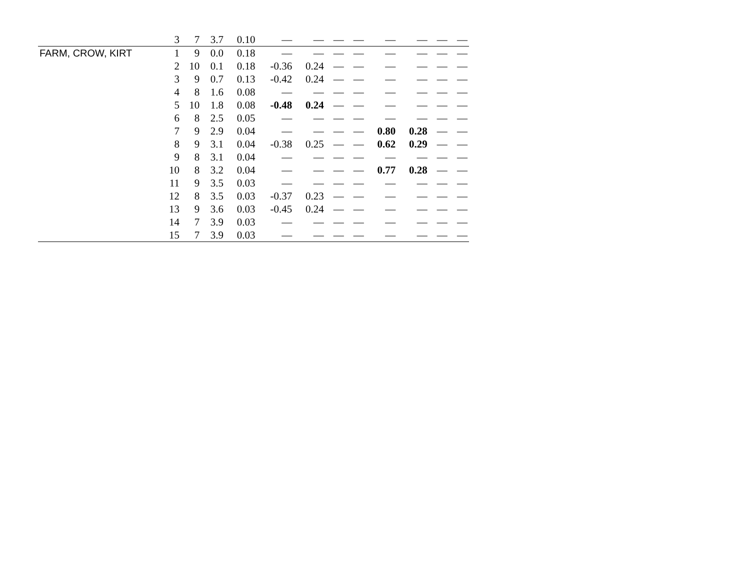| | 3 | 7 | 3.7 | 0.10 | — | — | — | — | — | — | — | — |
| FARM, CROW, KIRT | 1 | 9 | 0.0 | 0.18 | — | — | — | — | — | — | — | — |
| | 2 | 10 | 0.1 | 0.18 | -0.36 | 0.24 | — | — | — | — | — | — |
| | 3 | 9 | 0.7 | 0.13 | -0.42 | 0.24 | — | — | — | — | — | — |
| | 4 | 8 | 1.6 | 0.08 | — | — | — | — | — | — | — | — |
| | 5 | 10 | 1.8 | 0.08 | -0.48 | 0.24 | — | — | — | — | — | — |
| | 6 | 8 | 2.5 | 0.05 | — | — | — | — | — | — | — | — |
| | 7 | 9 | 2.9 | 0.04 | — | — | — | — | 0.80 | 0.28 | — | — |
| | 8 | 9 | 3.1 | 0.04 | -0.38 | 0.25 | — | — | 0.62 | 0.29 | — | — |
| | 9 | 8 | 3.1 | 0.04 | — | — | — | — | — | — | — | — |
| | 10 | 8 | 3.2 | 0.04 | — | — | — | — | 0.77 | 0.28 | — | — |
| | 11 | 9 | 3.5 | 0.03 | — | — | — | — | — | — | — | — |
| | 12 | 8 | 3.5 | 0.03 | -0.37 | 0.23 | — | — | — | — | — | — |
| | 13 | 9 | 3.6 | 0.03 | -0.45 | 0.24 | — | — | — | — | — | — |
| | 14 | 7 | 3.9 | 0.03 | — | — | — | — | — | — | — | — |
| | 15 | 7 | 3.9 | 0.03 | — | — | — | — | — | — | — | — |